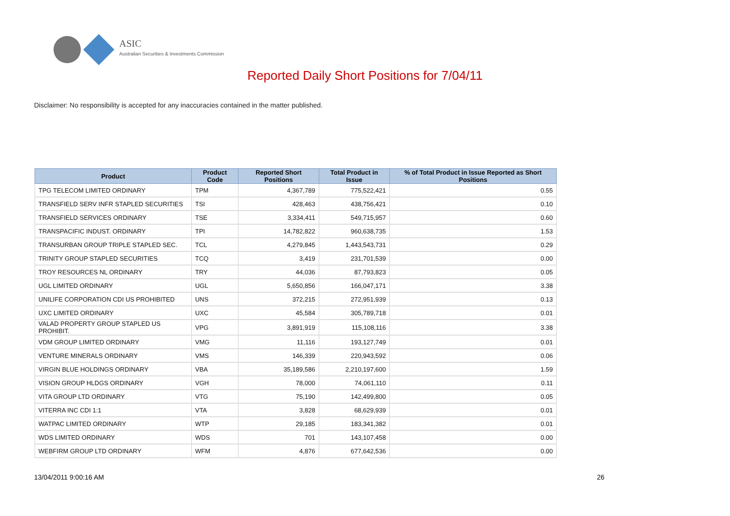ASIC
Australian Securities & Investments Commission
Reported Daily Short Positions for 7/04/11
Disclaimer: No responsibility is accepted for any inaccuracies contained in the matter published.
| Product | Product Code | Reported Short Positions | Total Product in Issue | % of Total Product in Issue Reported as Short Positions |
| --- | --- | --- | --- | --- |
| TPG TELECOM LIMITED ORDINARY | TPM | 4,367,789 | 775,522,421 | 0.55 |
| TRANSFIELD SERV INFR STAPLED SECURITIES | TSI | 428,463 | 438,756,421 | 0.10 |
| TRANSFIELD SERVICES ORDINARY | TSE | 3,334,411 | 549,715,957 | 0.60 |
| TRANSPACIFIC INDUST. ORDINARY | TPI | 14,782,822 | 960,638,735 | 1.53 |
| TRANSURBAN GROUP TRIPLE STAPLED SEC. | TCL | 4,279,845 | 1,443,543,731 | 0.29 |
| TRINITY GROUP STAPLED SECURITIES | TCQ | 3,419 | 231,701,539 | 0.00 |
| TROY RESOURCES NL ORDINARY | TRY | 44,036 | 87,793,823 | 0.05 |
| UGL LIMITED ORDINARY | UGL | 5,650,856 | 166,047,171 | 3.38 |
| UNILIFE CORPORATION CDI US PROHIBITED | UNS | 372,215 | 272,951,939 | 0.13 |
| UXC LIMITED ORDINARY | UXC | 45,584 | 305,789,718 | 0.01 |
| VALAD PROPERTY GROUP STAPLED US PROHIBIT. | VPG | 3,891,919 | 115,108,116 | 3.38 |
| VDM GROUP LIMITED ORDINARY | VMG | 11,116 | 193,127,749 | 0.01 |
| VENTURE MINERALS ORDINARY | VMS | 146,339 | 220,943,592 | 0.06 |
| VIRGIN BLUE HOLDINGS ORDINARY | VBA | 35,189,586 | 2,210,197,600 | 1.59 |
| VISION GROUP HLDGS ORDINARY | VGH | 78,000 | 74,061,110 | 0.11 |
| VITA GROUP LTD ORDINARY | VTG | 75,190 | 142,499,800 | 0.05 |
| VITERRA INC CDI 1:1 | VTA | 3,828 | 68,629,939 | 0.01 |
| WATPAC LIMITED ORDINARY | WTP | 29,185 | 183,341,382 | 0.01 |
| WDS LIMITED ORDINARY | WDS | 701 | 143,107,458 | 0.00 |
| WEBFIRM GROUP LTD ORDINARY | WFM | 4,876 | 677,642,536 | 0.00 |
13/04/2011 9:00:16 AM 26